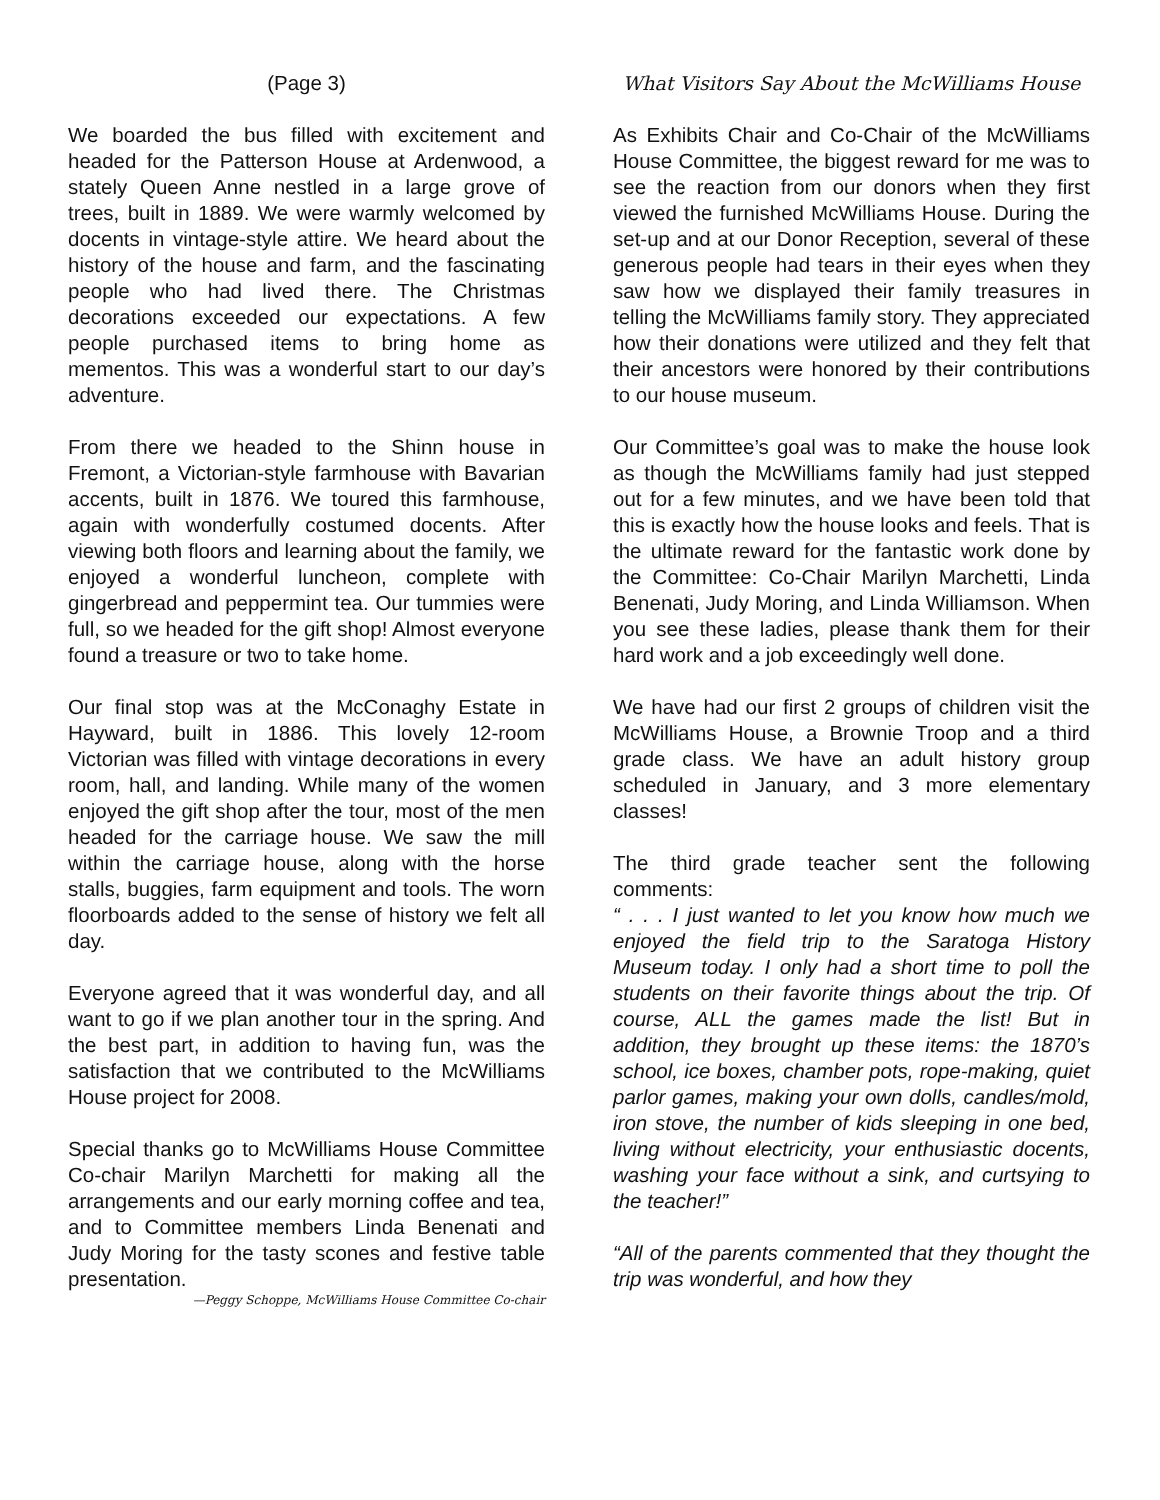(Page 3)
We boarded the bus filled with excitement and headed for the Patterson House at Ardenwood, a stately Queen Anne nestled in a large grove of trees, built in 1889. We were warmly welcomed by docents in vintage-style attire. We heard about the history of the house and farm, and the fascinating people who had lived there. The Christmas decorations exceeded our expectations. A few people purchased items to bring home as mementos. This was a wonderful start to our day’s adventure.
From there we headed to the Shinn house in Fremont, a Victorian-style farmhouse with Bavarian accents, built in 1876. We toured this farmhouse, again with wonderfully costumed docents. After viewing both floors and learning about the family, we enjoyed a wonderful luncheon, complete with gingerbread and peppermint tea. Our tummies were full, so we headed for the gift shop! Almost everyone found a treasure or two to take home.
Our final stop was at the McConaghy Estate in Hayward, built in 1886. This lovely 12-room Victorian was filled with vintage decorations in every room, hall, and landing. While many of the women enjoyed the gift shop after the tour, most of the men headed for the carriage house. We saw the mill within the carriage house, along with the horse stalls, buggies, farm equipment and tools. The worn floorboards added to the sense of history we felt all day.
Everyone agreed that it was wonderful day, and all want to go if we plan another tour in the spring. And the best part, in addition to having fun, was the satisfaction that we contributed to the McWilliams House project for 2008.
Special thanks go to McWilliams House Committee Co-chair Marilyn Marchetti for making all the arrangements and our early morning coffee and tea, and to Committee members Linda Benenati and Judy Moring for the tasty scones and festive table presentation.
—Peggy Schoppe, McWilliams House Committee Co-chair
What Visitors Say About the McWilliams House
As Exhibits Chair and Co-Chair of the McWilliams House Committee, the biggest reward for me was to see the reaction from our donors when they first viewed the furnished McWilliams House. During the set-up and at our Donor Reception, several of these generous people had tears in their eyes when they saw how we displayed their family treasures in telling the McWilliams family story. They appreciated how their donations were utilized and they felt that their ancestors were honored by their contributions to our house museum.
Our Committee’s goal was to make the house look as though the McWilliams family had just stepped out for a few minutes, and we have been told that this is exactly how the house looks and feels. That is the ultimate reward for the fantastic work done by the Committee: Co-Chair Marilyn Marchetti, Linda Benenati, Judy Moring, and Linda Williamson. When you see these ladies, please thank them for their hard work and a job exceedingly well done.
We have had our first 2 groups of children visit the McWilliams House, a Brownie Troop and a third grade class. We have an adult history group scheduled in January, and 3 more elementary classes!
The third grade teacher sent the following comments:
“ . . . I just wanted to let you know how much we enjoyed the field trip to the Saratoga History Museum today. I only had a short time to poll the students on their favorite things about the trip. Of course, ALL the games made the list! But in addition, they brought up these items: the 1870’s school, ice boxes, chamber pots, rope-making, quiet parlor games, making your own dolls, candles/mold, iron stove, the number of kids sleeping in one bed, living without electricity, your enthusiastic docents, washing your face without a sink, and curtsying to the teacher!”
“All of the parents commented that they thought the trip was wonderful, and how they